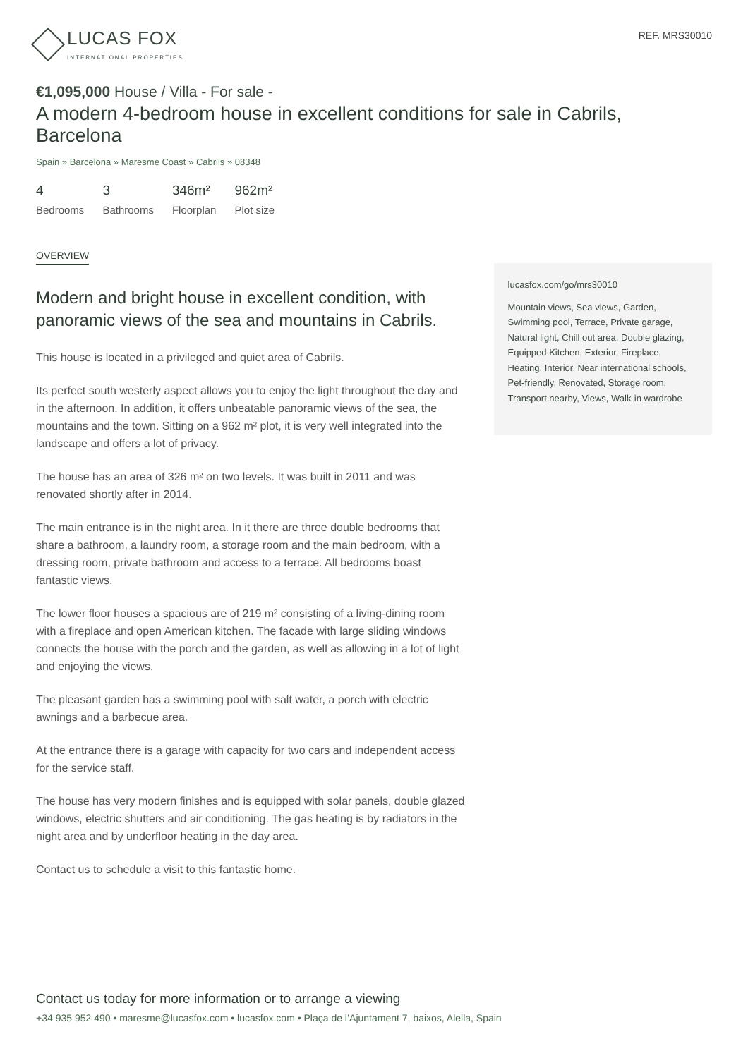LUCAS FOX
INTERNATIONAL PROPERTIES
REF. MRS30010
€1,095,000 House / Villa - For sale -
A modern 4-bedroom house in excellent conditions for sale in Cabrils, Barcelona
Spain » Barcelona » Maresme Coast » Cabrils » 08348
4
Bedrooms
3
Bathrooms
346m²
Floorplan
962m²
Plot size
OVERVIEW
Modern and bright house in excellent condition, with panoramic views of the sea and mountains in Cabrils.
This house is located in a privileged and quiet area of Cabrils.
Its perfect south westerly aspect allows you to enjoy the light throughout the day and in the afternoon. In addition, it offers unbeatable panoramic views of the sea, the mountains and the town. Sitting on a 962 m² plot, it is very well integrated into the landscape and offers a lot of privacy.
The house has an area of 326 m² on two levels. It was built in 2011 and was renovated shortly after in 2014.
The main entrance is in the night area. In it there are three double bedrooms that share a bathroom, a laundry room, a storage room and the main bedroom, with a dressing room, private bathroom and access to a terrace. All bedrooms boast fantastic views.
The lower floor houses a spacious are of 219 m² consisting of a living-dining room with a fireplace and open American kitchen. The facade with large sliding windows connects the house with the porch and the garden, as well as allowing in a lot of light and enjoying the views.
The pleasant garden has a swimming pool with salt water, a porch with electric awnings and a barbecue area.
At the entrance there is a garage with capacity for two cars and independent access for the service staff.
The house has very modern finishes and is equipped with solar panels, double glazed windows, electric shutters and air conditioning. The gas heating is by radiators in the night area and by underfloor heating in the day area.
Contact us to schedule a visit to this fantastic home.
lucasfox.com/go/mrs30010
Mountain views, Sea views, Garden, Swimming pool, Terrace, Private garage, Natural light, Chill out area, Double glazing, Equipped Kitchen, Exterior, Fireplace, Heating, Interior, Near international schools, Pet-friendly, Renovated, Storage room, Transport nearby, Views, Walk-in wardrobe
Contact us today for more information or to arrange a viewing
+34 935 952 490 • maresme@lucasfox.com • lucasfox.com • Plaça de l’Ajuntament 7, baixos, Alella, Spain